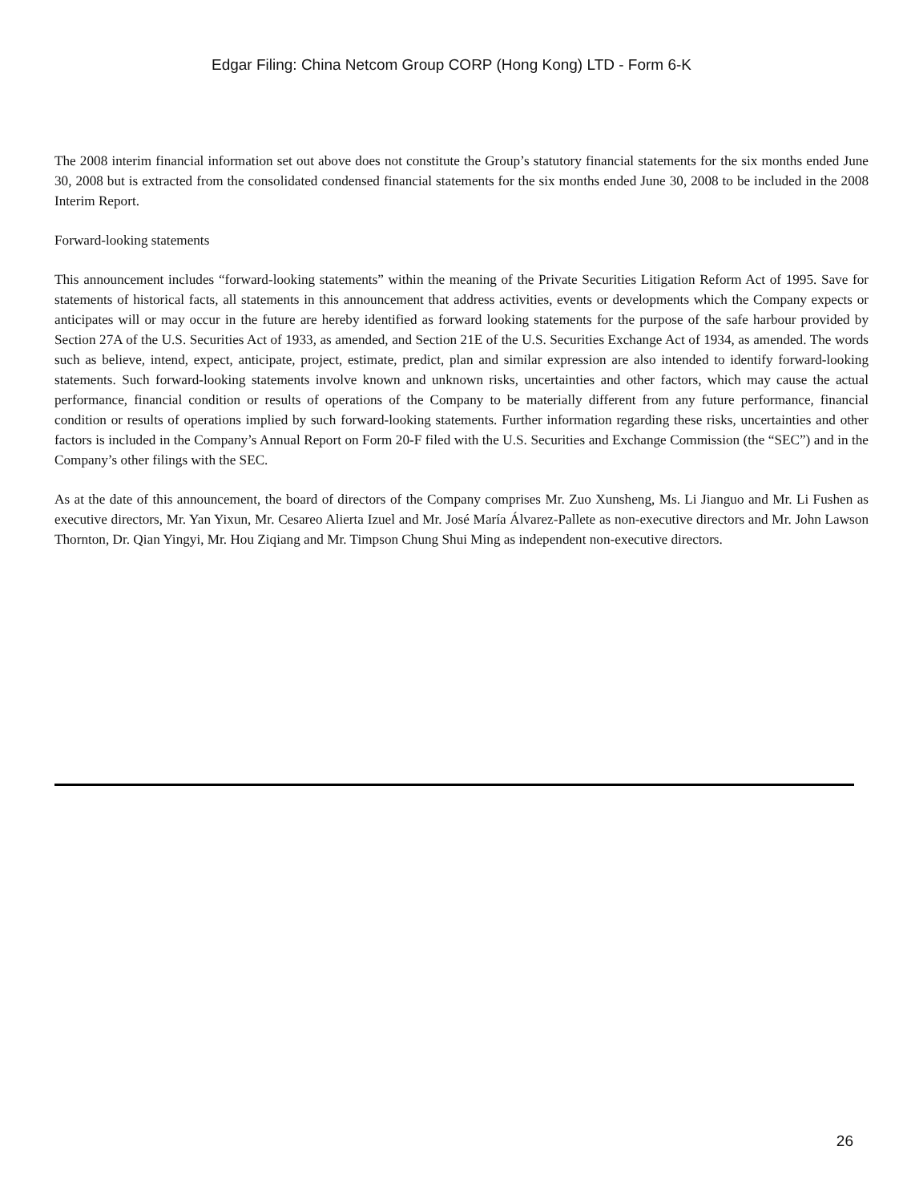Edgar Filing: China Netcom Group CORP (Hong Kong) LTD - Form 6-K
The 2008 interim financial information set out above does not constitute the Group’s statutory financial statements for the six months ended June 30, 2008 but is extracted from the consolidated condensed financial statements for the six months ended June 30, 2008 to be included in the 2008 Interim Report.
Forward-looking statements
This announcement includes “forward-looking statements” within the meaning of the Private Securities Litigation Reform Act of 1995. Save for statements of historical facts, all statements in this announcement that address activities, events or developments which the Company expects or anticipates will or may occur in the future are hereby identified as forward looking statements for the purpose of the safe harbour provided by Section 27A of the U.S. Securities Act of 1933, as amended, and Section 21E of the U.S. Securities Exchange Act of 1934, as amended. The words such as believe, intend, expect, anticipate, project, estimate, predict, plan and similar expression are also intended to identify forward-looking statements. Such forward-looking statements involve known and unknown risks, uncertainties and other factors, which may cause the actual performance, financial condition or results of operations of the Company to be materially different from any future performance, financial condition or results of operations implied by such forward-looking statements. Further information regarding these risks, uncertainties and other factors is included in the Company’s Annual Report on Form 20-F filed with the U.S. Securities and Exchange Commission (the “SEC”) and in the Company’s other filings with the SEC.
As at the date of this announcement, the board of directors of the Company comprises Mr. Zuo Xunsheng, Ms. Li Jianguo and Mr. Li Fushen as executive directors, Mr. Yan Yixun, Mr. Cesareo Alierta Izuel and Mr. José María Álvarez-Pallete as non-executive directors and Mr. John Lawson Thornton, Dr. Qian Yingyi, Mr. Hou Ziqiang and Mr. Timpson Chung Shui Ming as independent non-executive directors.
26